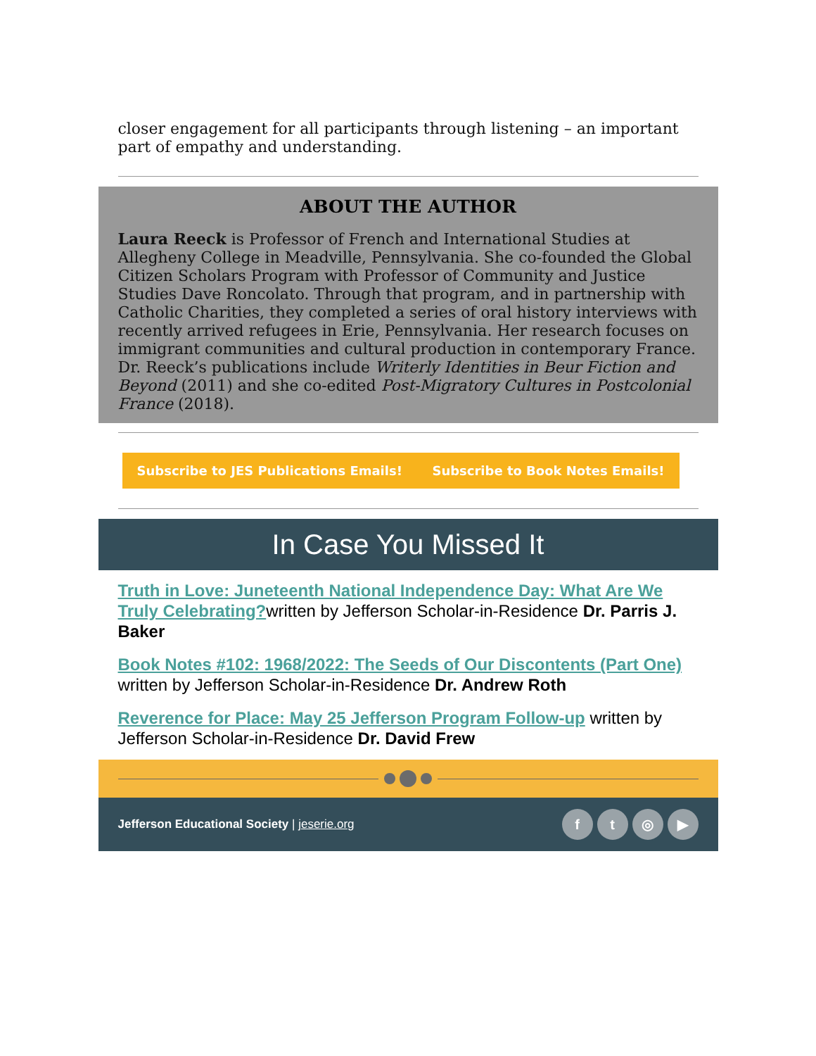closer engagement for all participants through listening – an important part of empathy and understanding.
ABOUT THE AUTHOR
Laura Reeck is Professor of French and International Studies at Allegheny College in Meadville, Pennsylvania. She co-founded the Global Citizen Scholars Program with Professor of Community and Justice Studies Dave Roncolato. Through that program, and in partnership with Catholic Charities, they completed a series of oral history interviews with recently arrived refugees in Erie, Pennsylvania. Her research focuses on immigrant communities and cultural production in contemporary France. Dr. Reeck’s publications include Writerly Identities in Beur Fiction and Beyond (2011) and she co-edited Post-Migratory Cultures in Postcolonial France (2018).
Subscribe to JES Publications Emails! Subscribe to Book Notes Emails!
In Case You Missed It
Truth in Love: Juneteenth National Independence Day: What Are We Truly Celebrating?written by Jefferson Scholar-in-Residence Dr. Parris J. Baker
Book Notes #102: 1968/2022: The Seeds of Our Discontents (Part One) written by Jefferson Scholar-in-Residence Dr. Andrew Roth
Reverence for Place: May 25 Jefferson Program Follow-up written by Jefferson Scholar-in-Residence Dr. David Frew
Jefferson Educational Society | jeserie.org
ft ◎ ▶